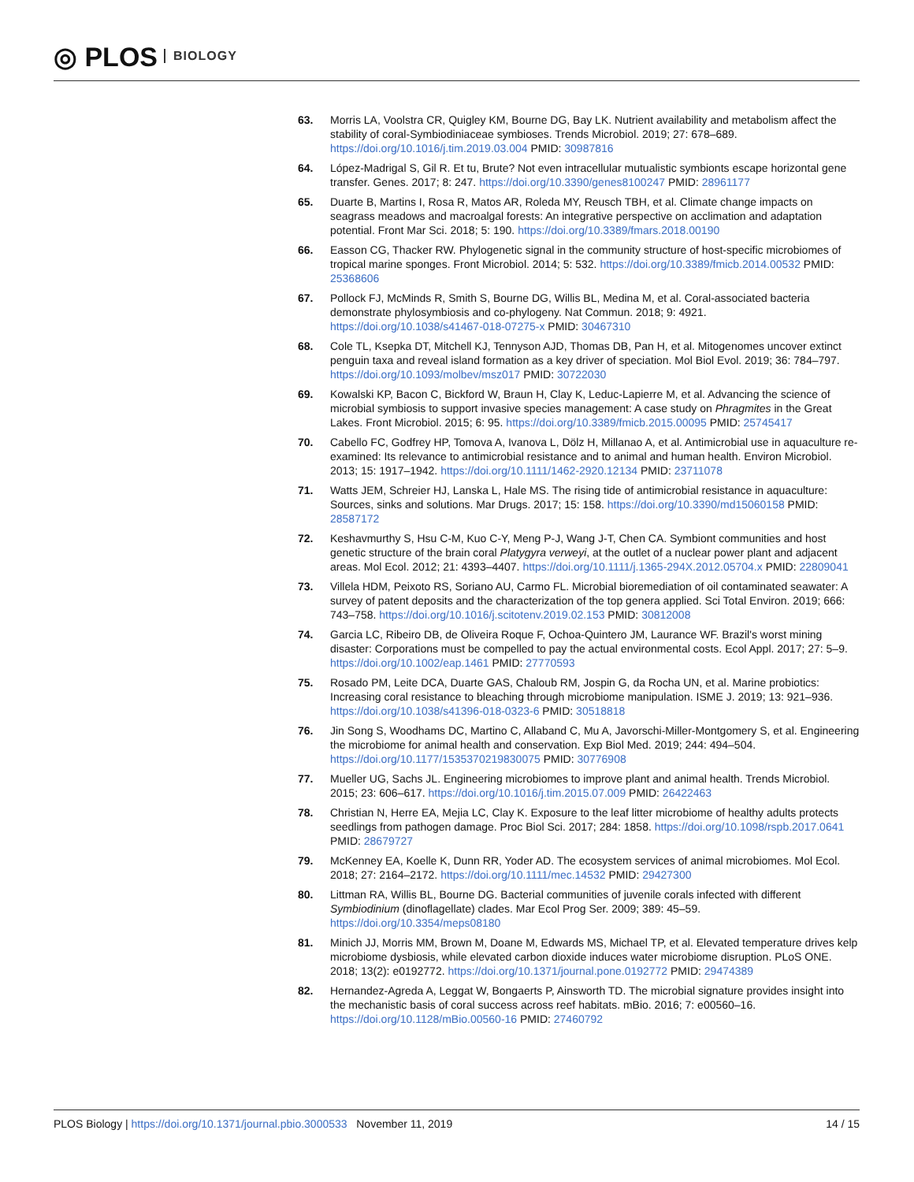◎ PLOS BIOLOGY
63. Morris LA, Voolstra CR, Quigley KM, Bourne DG, Bay LK. Nutrient availability and metabolism affect the stability of coral-Symbiodiniaceae symbioses. Trends Microbiol. 2019; 27: 678–689. https://doi.org/10.1016/j.tim.2019.03.004 PMID: 30987816
64. López-Madrigal S, Gil R. Et tu, Brute? Not even intracellular mutualistic symbionts escape horizontal gene transfer. Genes. 2017; 8: 247. https://doi.org/10.3390/genes8100247 PMID: 28961177
65. Duarte B, Martins I, Rosa R, Matos AR, Roleda MY, Reusch TBH, et al. Climate change impacts on seagrass meadows and macroalgal forests: An integrative perspective on acclimation and adaptation potential. Front Mar Sci. 2018; 5: 190. https://doi.org/10.3389/fmars.2018.00190
66. Easson CG, Thacker RW. Phylogenetic signal in the community structure of host-specific microbiomes of tropical marine sponges. Front Microbiol. 2014; 5: 532. https://doi.org/10.3389/fmicb.2014.00532 PMID: 25368606
67. Pollock FJ, McMinds R, Smith S, Bourne DG, Willis BL, Medina M, et al. Coral-associated bacteria demonstrate phylosymbiosis and co-phylogeny. Nat Commun. 2018; 9: 4921. https://doi.org/10.1038/s41467-018-07275-x PMID: 30467310
68. Cole TL, Ksepka DT, Mitchell KJ, Tennyson AJD, Thomas DB, Pan H, et al. Mitogenomes uncover extinct penguin taxa and reveal island formation as a key driver of speciation. Mol Biol Evol. 2019; 36: 784–797. https://doi.org/10.1093/molbev/msz017 PMID: 30722030
69. Kowalski KP, Bacon C, Bickford W, Braun H, Clay K, Leduc-Lapierre M, et al. Advancing the science of microbial symbiosis to support invasive species management: A case study on Phragmites in the Great Lakes. Front Microbiol. 2015; 6: 95. https://doi.org/10.3389/fmicb.2015.00095 PMID: 25745417
70. Cabello FC, Godfrey HP, Tomova A, Ivanova L, Dölz H, Millanao A, et al. Antimicrobial use in aquaculture re-examined: Its relevance to antimicrobial resistance and to animal and human health. Environ Microbiol. 2013; 15: 1917–1942. https://doi.org/10.1111/1462-2920.12134 PMID: 23711078
71. Watts JEM, Schreier HJ, Lanska L, Hale MS. The rising tide of antimicrobial resistance in aquaculture: Sources, sinks and solutions. Mar Drugs. 2017; 15: 158. https://doi.org/10.3390/md15060158 PMID: 28587172
72. Keshavmurthy S, Hsu C-M, Kuo C-Y, Meng P-J, Wang J-T, Chen CA. Symbiont communities and host genetic structure of the brain coral Platygyra verweyi, at the outlet of a nuclear power plant and adjacent areas. Mol Ecol. 2012; 21: 4393–4407. https://doi.org/10.1111/j.1365-294X.2012.05704.x PMID: 22809041
73. Villela HDM, Peixoto RS, Soriano AU, Carmo FL. Microbial bioremediation of oil contaminated seawater: A survey of patent deposits and the characterization of the top genera applied. Sci Total Environ. 2019; 666: 743–758. https://doi.org/10.1016/j.scitotenv.2019.02.153 PMID: 30812008
74. Garcia LC, Ribeiro DB, de Oliveira Roque F, Ochoa-Quintero JM, Laurance WF. Brazil's worst mining disaster: Corporations must be compelled to pay the actual environmental costs. Ecol Appl. 2017; 27: 5–9. https://doi.org/10.1002/eap.1461 PMID: 27770593
75. Rosado PM, Leite DCA, Duarte GAS, Chaloub RM, Jospin G, da Rocha UN, et al. Marine probiotics: Increasing coral resistance to bleaching through microbiome manipulation. ISME J. 2019; 13: 921–936. https://doi.org/10.1038/s41396-018-0323-6 PMID: 30518818
76. Jin Song S, Woodhams DC, Martino C, Allaband C, Mu A, Javorschi-Miller-Montgomery S, et al. Engineering the microbiome for animal health and conservation. Exp Biol Med. 2019; 244: 494–504. https://doi.org/10.1177/1535370219830075 PMID: 30776908
77. Mueller UG, Sachs JL. Engineering microbiomes to improve plant and animal health. Trends Microbiol. 2015; 23: 606–617. https://doi.org/10.1016/j.tim.2015.07.009 PMID: 26422463
78. Christian N, Herre EA, Mejia LC, Clay K. Exposure to the leaf litter microbiome of healthy adults protects seedlings from pathogen damage. Proc Biol Sci. 2017; 284: 1858. https://doi.org/10.1098/rspb.2017.0641 PMID: 28679727
79. McKenney EA, Koelle K, Dunn RR, Yoder AD. The ecosystem services of animal microbiomes. Mol Ecol. 2018; 27: 2164–2172. https://doi.org/10.1111/mec.14532 PMID: 29427300
80. Littman RA, Willis BL, Bourne DG. Bacterial communities of juvenile corals infected with different Symbiodinium (dinoflagellate) clades. Mar Ecol Prog Ser. 2009; 389: 45–59. https://doi.org/10.3354/meps08180
81. Minich JJ, Morris MM, Brown M, Doane M, Edwards MS, Michael TP, et al. Elevated temperature drives kelp microbiome dysbiosis, while elevated carbon dioxide induces water microbiome disruption. PLoS ONE. 2018; 13(2): e0192772. https://doi.org/10.1371/journal.pone.0192772 PMID: 29474389
82. Hernandez-Agreda A, Leggat W, Bongaerts P, Ainsworth TD. The microbial signature provides insight into the mechanistic basis of coral success across reef habitats. mBio. 2016; 7: e00560–16. https://doi.org/10.1128/mBio.00560-16 PMID: 27460792
PLOS Biology | https://doi.org/10.1371/journal.pbio.3000533 November 11, 2019 14 / 15